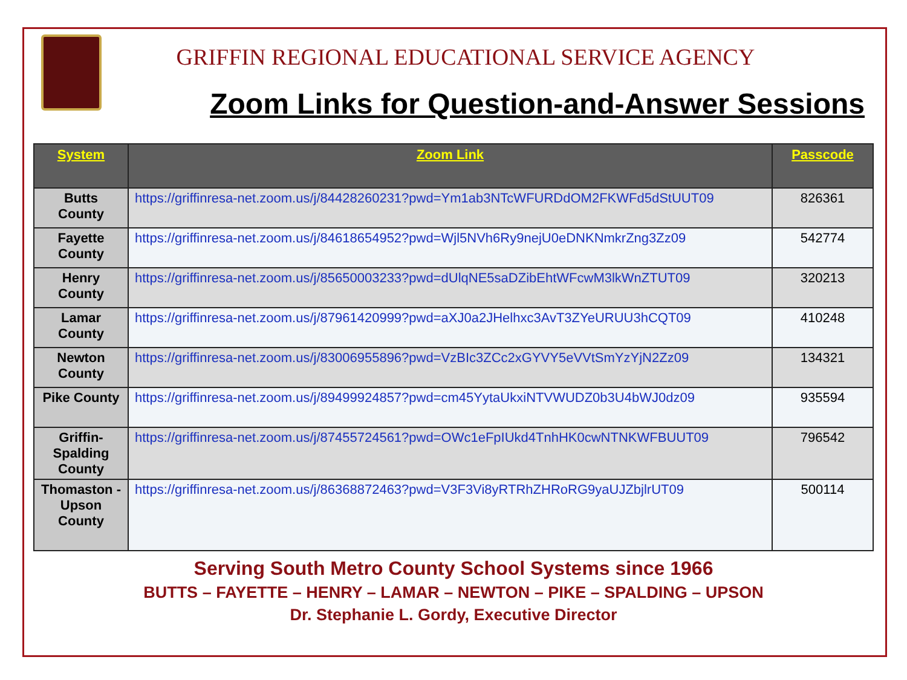GRIFFIN REGIONAL EDUCATIONAL SERVICE AGENCY
Zoom Links for Question-and-Answer Sessions
| System | Zoom Link | Passcode |
| --- | --- | --- |
| Butts County | https://griffinresa-net.zoom.us/j/84428260231?pwd=Ym1ab3NTcWFURDdOM2FKWFd5dStUUT09 | 826361 |
| Fayette County | https://griffinresa-net.zoom.us/j/84618654952?pwd=Wjl5NVh6Ry9nejU0eDNKNmkrZng3Zz09 | 542774 |
| Henry County | https://griffinresa-net.zoom.us/j/85650003233?pwd=dUlqNE5saDZibEhtWFcwM3lkWnZTUT09 | 320213 |
| Lamar County | https://griffinresa-net.zoom.us/j/87961420999?pwd=aXJ0a2JHelhxc3AvT3ZYeURUU3hCQT09 | 410248 |
| Newton County | https://griffinresa-net.zoom.us/j/83006955896?pwd=VzBIc3ZCc2xGYVY5eVVtSmYzYjN2Zz09 | 134321 |
| Pike County | https://griffinresa-net.zoom.us/j/89499924857?pwd=cm45YytaUkxiNTVWUDZ0b3U4bWJ0dz09 | 935594 |
| Griffin-Spalding County | https://griffinresa-net.zoom.us/j/87455724561?pwd=OWc1eFpIUkd4TnhHK0cwNTNKWFBUUT09 | 796542 |
| Thomaston - Upson County | https://griffinresa-net.zoom.us/j/86368872463?pwd=V3F3Vi8yRTRhZHRoRG9yaUJZbjlrUT09 | 500114 |
Serving South Metro County School Systems since 1966
BUTTS – FAYETTE – HENRY – LAMAR – NEWTON – PIKE – SPALDING – UPSON
Dr. Stephanie L. Gordy, Executive Director